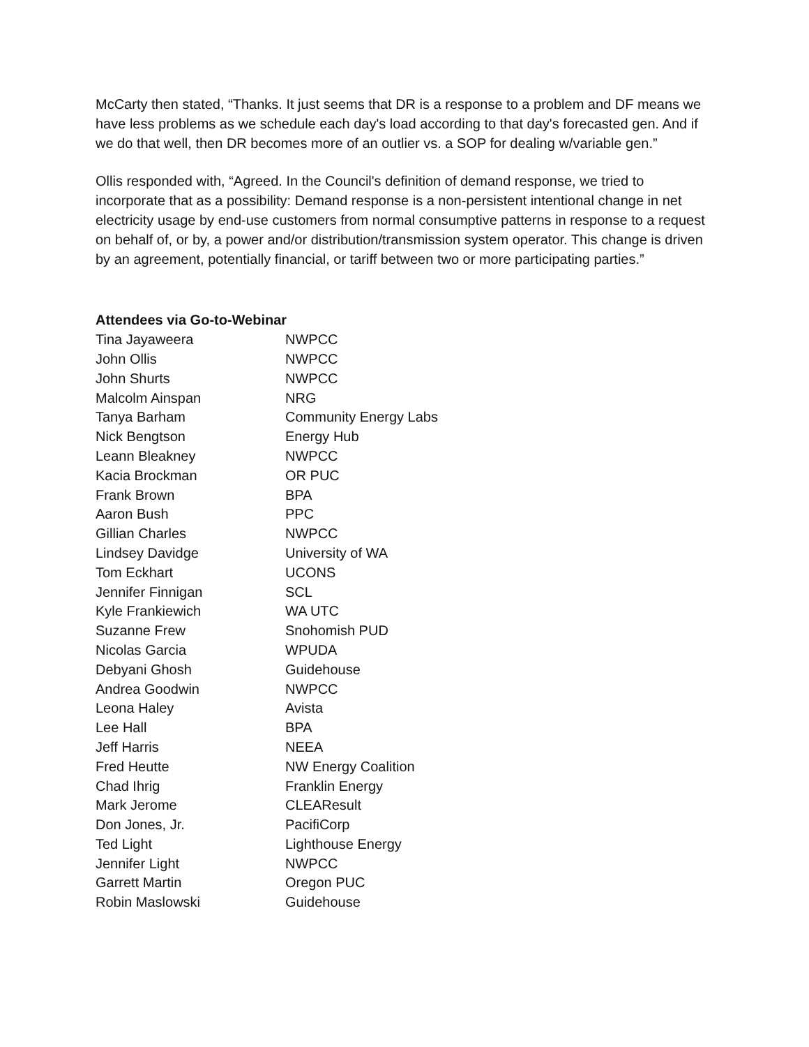McCarty then stated, “Thanks. It just seems that DR is a response to a problem and DF means we have less problems as we schedule each day's load according to that day's forecasted gen. And if we do that well, then DR becomes more of an outlier vs. a SOP for dealing w/variable gen.”
Ollis responded with, “Agreed. In the Council's definition of demand response, we tried to incorporate that as a possibility: Demand response is a non-persistent intentional change in net electricity usage by end-use customers from normal consumptive patterns in response to a request on behalf of, or by, a power and/or distribution/transmission system operator. This change is driven by an agreement, potentially financial, or tariff between two or more participating parties.”
Attendees via Go-to-Webinar
| Tina Jayaweera | NWPCC |
| John Ollis | NWPCC |
| John Shurts | NWPCC |
| Malcolm Ainspan | NRG |
| Tanya Barham | Community Energy Labs |
| Nick Bengtson | Energy Hub |
| Leann Bleakney | NWPCC |
| Kacia Brockman | OR PUC |
| Frank Brown | BPA |
| Aaron Bush | PPC |
| Gillian Charles | NWPCC |
| Lindsey Davidge | University of WA |
| Tom Eckhart | UCONS |
| Jennifer Finnigan | SCL |
| Kyle Frankiewich | WA UTC |
| Suzanne Frew | Snohomish PUD |
| Nicolas Garcia | WPUDA |
| Debyani Ghosh | Guidehouse |
| Andrea Goodwin | NWPCC |
| Leona Haley | Avista |
| Lee Hall | BPA |
| Jeff Harris | NEEA |
| Fred Heutte | NW Energy Coalition |
| Chad Ihrig | Franklin Energy |
| Mark Jerome | CLEAResult |
| Don Jones, Jr. | PacifiCorp |
| Ted Light | Lighthouse Energy |
| Jennifer Light | NWPCC |
| Garrett Martin | Oregon PUC |
| Robin Maslowski | Guidehouse |